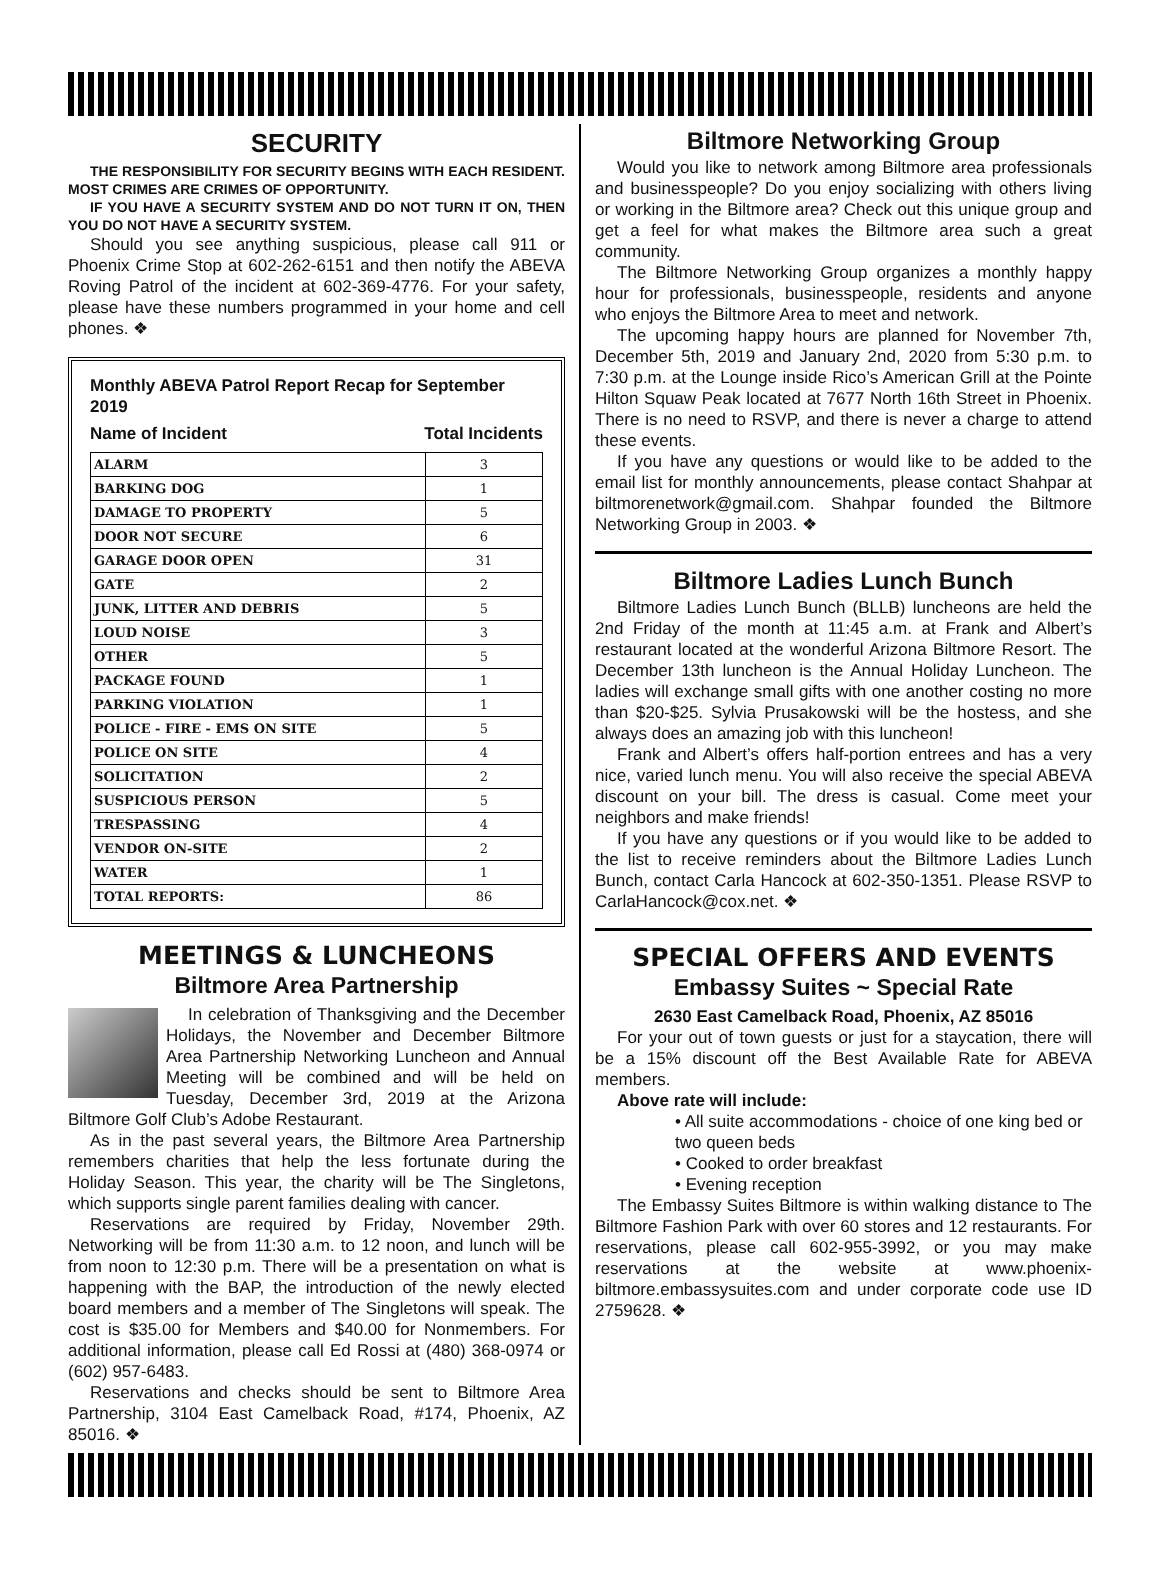SECURITY
THE RESPONSIBILITY FOR SECURITY BEGINS WITH EACH RESIDENT. MOST CRIMES ARE CRIMES OF OPPORTUNITY.
IF YOU HAVE A SECURITY SYSTEM AND DO NOT TURN IT ON, THEN YOU DO NOT HAVE A SECURITY SYSTEM.
Should you see anything suspicious, please call 911 or Phoenix Crime Stop at 602-262-6151 and then notify the ABEVA Roving Patrol of the incident at 602-369-4776. For your safety, please have these numbers programmed in your home and cell phones. ❖
Monthly ABEVA Patrol Report Recap for September 2019
Name of Incident Total Incidents
| ALARM | 3 |
| BARKING DOG | 1 |
| DAMAGE TO PROPERTY | 5 |
| DOOR NOT SECURE | 6 |
| GARAGE DOOR OPEN | 31 |
| GATE | 2 |
| JUNK, LITTER AND DEBRIS | 5 |
| LOUD NOISE | 3 |
| OTHER | 5 |
| PACKAGE FOUND | 1 |
| PARKING VIOLATION | 1 |
| POLICE - FIRE - EMS ON SITE | 5 |
| POLICE ON SITE | 4 |
| SOLICITATION | 2 |
| SUSPICIOUS PERSON | 5 |
| TRESPASSING | 4 |
| VENDOR ON-SITE | 2 |
| WATER | 1 |
| TOTAL REPORTS: | 86 |
MEETINGS & LUNCHEONS
Biltmore Area Partnership
In celebration of Thanksgiving and the December Holidays, the November and December Biltmore Area Partnership Networking Luncheon and Annual Meeting will be combined and will be held on Tuesday, December 3rd, 2019 at the Arizona Biltmore Golf Club’s Adobe Restaurant.
As in the past several years, the Biltmore Area Partnership remembers charities that help the less fortunate during the Holiday Season. This year, the charity will be The Singletons, which supports single parent families dealing with cancer.
Reservations are required by Friday, November 29th. Networking will be from 11:30 a.m. to 12 noon, and lunch will be from noon to 12:30 p.m. There will be a presentation on what is happening with the BAP, the introduction of the newly elected board members and a member of The Singletons will speak. The cost is $35.00 for Members and $40.00 for Nonmembers. For additional information, please call Ed Rossi at (480) 368-0974 or (602) 957-6483.
Reservations and checks should be sent to Biltmore Area Partnership, 3104 East Camelback Road, #174, Phoenix, AZ 85016. ❖
Biltmore Networking Group
Would you like to network among Biltmore area professionals and businesspeople? Do you enjoy socializing with others living or working in the Biltmore area? Check out this unique group and get a feel for what makes the Biltmore area such a great community.
The Biltmore Networking Group organizes a monthly happy hour for professionals, businesspeople, residents and anyone who enjoys the Biltmore Area to meet and network.
The upcoming happy hours are planned for November 7th, December 5th, 2019 and January 2nd, 2020 from 5:30 p.m. to 7:30 p.m. at the Lounge inside Rico’s American Grill at the Pointe Hilton Squaw Peak located at 7677 North 16th Street in Phoenix. There is no need to RSVP, and there is never a charge to attend these events.
If you have any questions or would like to be added to the email list for monthly announcements, please contact Shahpar at biltmorenetwork@gmail.com. Shahpar founded the Biltmore Networking Group in 2003. ❖
Biltmore Ladies Lunch Bunch
Biltmore Ladies Lunch Bunch (BLLB) luncheons are held the 2nd Friday of the month at 11:45 a.m. at Frank and Albert’s restaurant located at the wonderful Arizona Biltmore Resort. The December 13th luncheon is the Annual Holiday Luncheon. The ladies will exchange small gifts with one another costing no more than $20-$25. Sylvia Prusakowski will be the hostess, and she always does an amazing job with this luncheon!
Frank and Albert’s offers half-portion entrees and has a very nice, varied lunch menu. You will also receive the special ABEVA discount on your bill. The dress is casual. Come meet your neighbors and make friends!
If you have any questions or if you would like to be added to the list to receive reminders about the Biltmore Ladies Lunch Bunch, contact Carla Hancock at 602-350-1351. Please RSVP to CarlaHancock@cox.net. ❖
SPECIAL OFFERS AND EVENTS
Embassy Suites ~ Special Rate
2630 East Camelback Road, Phoenix, AZ 85016
For your out of town guests or just for a staycation, there will be a 15% discount off the Best Available Rate for ABEVA members.
Above rate will include:
• All suite accommodations - choice of one king bed or two queen beds
• Cooked to order breakfast
• Evening reception
The Embassy Suites Biltmore is within walking distance to The Biltmore Fashion Park with over 60 stores and 12 restaurants. For reservations, please call 602-955-3992, or you may make reservations at the website at www.phoenix-biltmore.embassysuites.com and under corporate code use ID 2759628. ❖